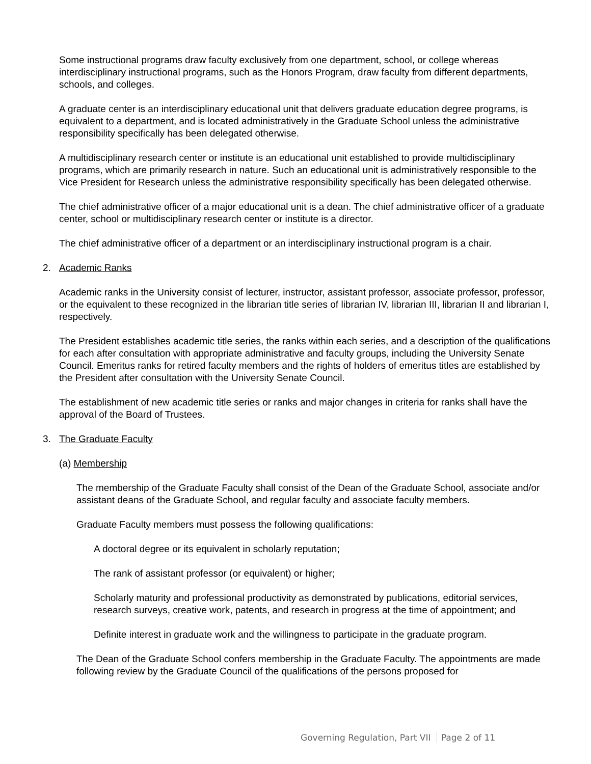Some instructional programs draw faculty exclusively from one department, school, or college whereas interdisciplinary instructional programs, such as the Honors Program, draw faculty from different departments, schools, and colleges.
A graduate center is an interdisciplinary educational unit that delivers graduate education degree programs, is equivalent to a department, and is located administratively in the Graduate School unless the administrative responsibility specifically has been delegated otherwise.
A multidisciplinary research center or institute is an educational unit established to provide multidisciplinary programs, which are primarily research in nature. Such an educational unit is administratively responsible to the Vice President for Research unless the administrative responsibility specifically has been delegated otherwise.
The chief administrative officer of a major educational unit is a dean. The chief administrative officer of a graduate center, school or multidisciplinary research center or institute is a director.
The chief administrative officer of a department or an interdisciplinary instructional program is a chair.
2. Academic Ranks
Academic ranks in the University consist of lecturer, instructor, assistant professor, associate professor, professor, or the equivalent to these recognized in the librarian title series of librarian IV, librarian III, librarian II and librarian I, respectively.
The President establishes academic title series, the ranks within each series, and a description of the qualifications for each after consultation with appropriate administrative and faculty groups, including the University Senate Council. Emeritus ranks for retired faculty members and the rights of holders of emeritus titles are established by the President after consultation with the University Senate Council.
The establishment of new academic title series or ranks and major changes in criteria for ranks shall have the approval of the Board of Trustees.
3. The Graduate Faculty
(a) Membership
The membership of the Graduate Faculty shall consist of the Dean of the Graduate School, associate and/or assistant deans of the Graduate School, and regular faculty and associate faculty members.
Graduate Faculty members must possess the following qualifications:
A doctoral degree or its equivalent in scholarly reputation;
The rank of assistant professor (or equivalent) or higher;
Scholarly maturity and professional productivity as demonstrated by publications, editorial services, research surveys, creative work, patents, and research in progress at the time of appointment; and
Definite interest in graduate work and the willingness to participate in the graduate program.
The Dean of the Graduate School confers membership in the Graduate Faculty. The appointments are made following review by the Graduate Council of the qualifications of the persons proposed for
Governing Regulation, Part VII Page 2 of 11